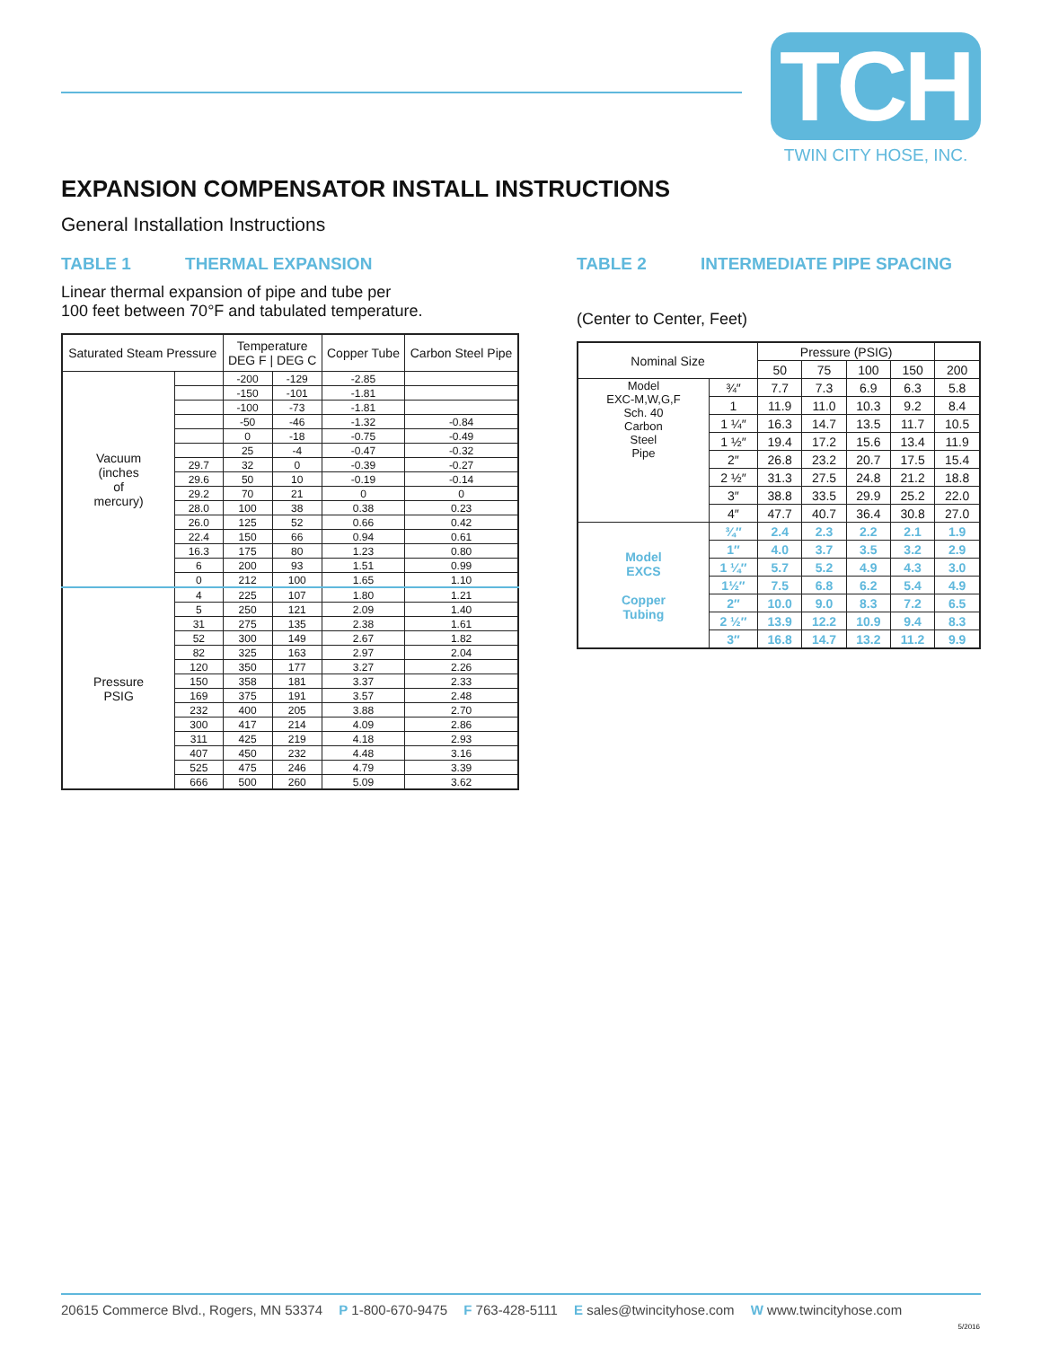TCH
TWIN CITY HOSE, INC.
EXPANSION COMPENSATOR INSTALL INSTRUCTIONS
General Installation Instructions
TABLE 1 THERMAL EXPANSION
Linear thermal expansion of pipe and tube per
100 feet between 70°F and tabulated temperature.
| Saturated Steam Pressure | | Temperature DEG F / DEG C | | Copper Tube | Carbon Steel Pipe |
| --- | --- | --- | --- | --- | --- |
| Vacuum (inches of mercury) | | -200 | -129 | -2.85 | |
| | | -150 | -101 | -1.81 | |
| | | -100 | -73 | -1.81 | |
| | | -50 | -46 | -1.32 | -0.84 |
| | | 0 | -18 | -0.75 | -0.49 |
| | | 25 | -4 | -0.47 | -0.32 |
| | 29.7 | 32 | 0 | -0.39 | -0.27 |
| | 29.6 | 50 | 10 | -0.19 | -0.14 |
| | 29.2 | 70 | 21 | 0 | 0 |
| | 28.0 | 100 | 38 | 0.38 | 0.23 |
| | 26.0 | 125 | 52 | 0.66 | 0.42 |
| | 22.4 | 150 | 66 | 0.94 | 0.61 |
| | 16.3 | 175 | 80 | 1.23 | 0.80 |
| | 6 | 200 | 93 | 1.51 | 0.99 |
| | 0 | 212 | 100 | 1.65 | 1.10 |
| Pressure PSIG | 4 | 225 | 107 | 1.80 | 1.21 |
| | 5 | 250 | 121 | 2.09 | 1.40 |
| | 31 | 275 | 135 | 2.38 | 1.61 |
| | 52 | 300 | 149 | 2.67 | 1.82 |
| | 82 | 325 | 163 | 2.97 | 2.04 |
| | 120 | 350 | 177 | 3.27 | 2.26 |
| | 150 | 358 | 181 | 3.37 | 2.33 |
| | 169 | 375 | 191 | 3.57 | 2.48 |
| | 232 | 400 | 205 | 3.88 | 2.70 |
| | 300 | 417 | 214 | 4.09 | 2.86 |
| | 311 | 425 | 219 | 4.18 | 2.93 |
| | 407 | 450 | 232 | 4.48 | 3.16 |
| | 525 | 475 | 246 | 4.79 | 3.39 |
| | 666 | 500 | 260 | 5.09 | 3.62 |
TABLE 2 INTERMEDIATE PIPE SPACING
(Center to Center, Feet)
| Nominal Size | | Pressure (PSIG) | | | | |
| --- | --- | --- | --- | --- | --- | --- |
| | | 50 | 75 | 100 | 150 | 200 |
| Model EXC-M,W,G,F Sch. 40 Carbon Steel Pipe | ¾″ | 7.7 | 7.3 | 6.9 | 6.3 | 5.8 |
| | 1 | 11.9 | 11.0 | 10.3 | 9.2 | 8.4 |
| | 1 ¼″ | 16.3 | 14.7 | 13.5 | 11.7 | 10.5 |
| | 1 ½″ | 19.4 | 17.2 | 15.6 | 13.4 | 11.9 |
| | 2″ | 26.8 | 23.2 | 20.7 | 17.5 | 15.4 |
| | 2 ½″ | 31.3 | 27.5 | 24.8 | 21.2 | 18.8 |
| | 3″ | 38.8 | 33.5 | 29.9 | 25.2 | 22.0 |
| | 4″ | 47.7 | 40.7 | 36.4 | 30.8 | 27.0 |
| Model EXCS Copper Tubing | ¾″ | 2.4 | 2.3 | 2.2 | 2.1 | 1.9 |
| | 1″ | 4.0 | 3.7 | 3.5 | 3.2 | 2.9 |
| | 1 ¼″ | 5.7 | 5.2 | 4.9 | 4.3 | 3.0 |
| | 1½″ | 7.5 | 6.8 | 6.2 | 5.4 | 4.9 |
| | 2″ | 10.0 | 9.0 | 8.3 | 7.2 | 6.5 |
| | 2 ½″ | 13.9 | 12.2 | 10.9 | 9.4 | 8.3 |
| | 3″ | 16.8 | 14.7 | 13.2 | 11.2 | 9.9 |
20615 Commerce Blvd., Rogers, MN 53374 P 1-800-670-9475 F 763-428-5111 E sales@twincityhose.com W www.twincityhose.com
5/2016